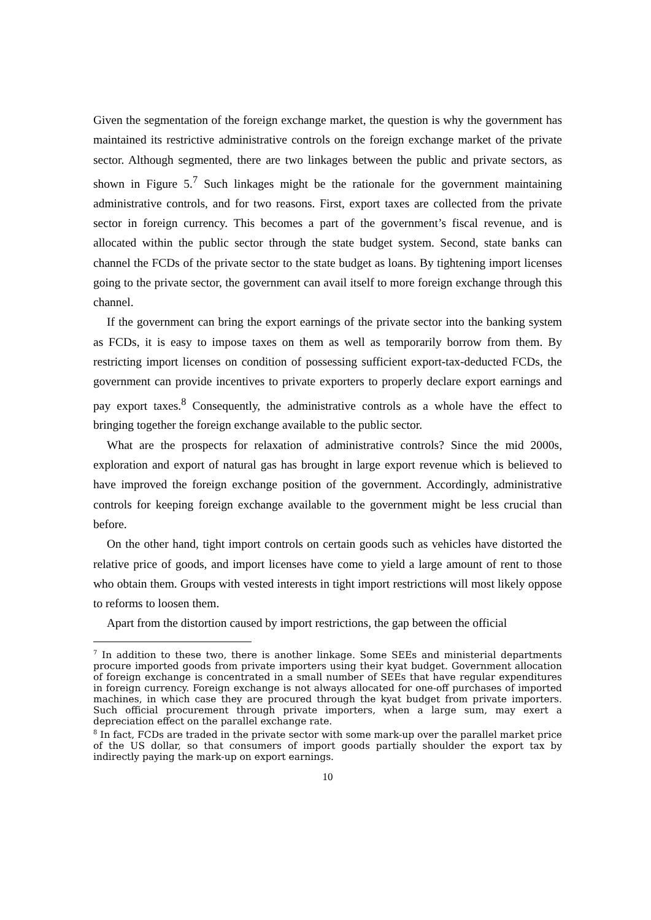Given the segmentation of the foreign exchange market, the question is why the government has maintained its restrictive administrative controls on the foreign exchange market of the private sector. Although segmented, there are two linkages between the public and private sectors, as shown in Figure 5.<sup>7</sup> Such linkages might be the rationale for the government maintaining administrative controls, and for two reasons. First, export taxes are collected from the private sector in foreign currency. This becomes a part of the government’s fiscal revenue, and is allocated within the public sector through the state budget system. Second, state banks can channel the FCDs of the private sector to the state budget as loans. By tightening import licenses going to the private sector, the government can avail itself to more foreign exchange through this channel.
If the government can bring the export earnings of the private sector into the banking system as FCDs, it is easy to impose taxes on them as well as temporarily borrow from them. By restricting import licenses on condition of possessing sufficient export-tax-deducted FCDs, the government can provide incentives to private exporters to properly declare export earnings and pay export taxes.<sup>8</sup> Consequently, the administrative controls as a whole have the effect to bringing together the foreign exchange available to the public sector.
What are the prospects for relaxation of administrative controls? Since the mid 2000s, exploration and export of natural gas has brought in large export revenue which is believed to have improved the foreign exchange position of the government. Accordingly, administrative controls for keeping foreign exchange available to the government might be less crucial than before.
On the other hand, tight import controls on certain goods such as vehicles have distorted the relative price of goods, and import licenses have come to yield a large amount of rent to those who obtain them. Groups with vested interests in tight import restrictions will most likely oppose to reforms to loosen them.
Apart from the distortion caused by import restrictions, the gap between the official
<sup>7</sup> In addition to these two, there is another linkage. Some SEEs and ministerial departments procure imported goods from private importers using their kyat budget. Government allocation of foreign exchange is concentrated in a small number of SEEs that have regular expenditures in foreign currency. Foreign exchange is not always allocated for one-off purchases of imported machines, in which case they are procured through the kyat budget from private importers. Such official procurement through private importers, when a large sum, may exert a depreciation effect on the parallel exchange rate.
<sup>8</sup> In fact, FCDs are traded in the private sector with some mark-up over the parallel market price of the US dollar, so that consumers of import goods partially shoulder the export tax by indirectly paying the mark-up on export earnings.
10